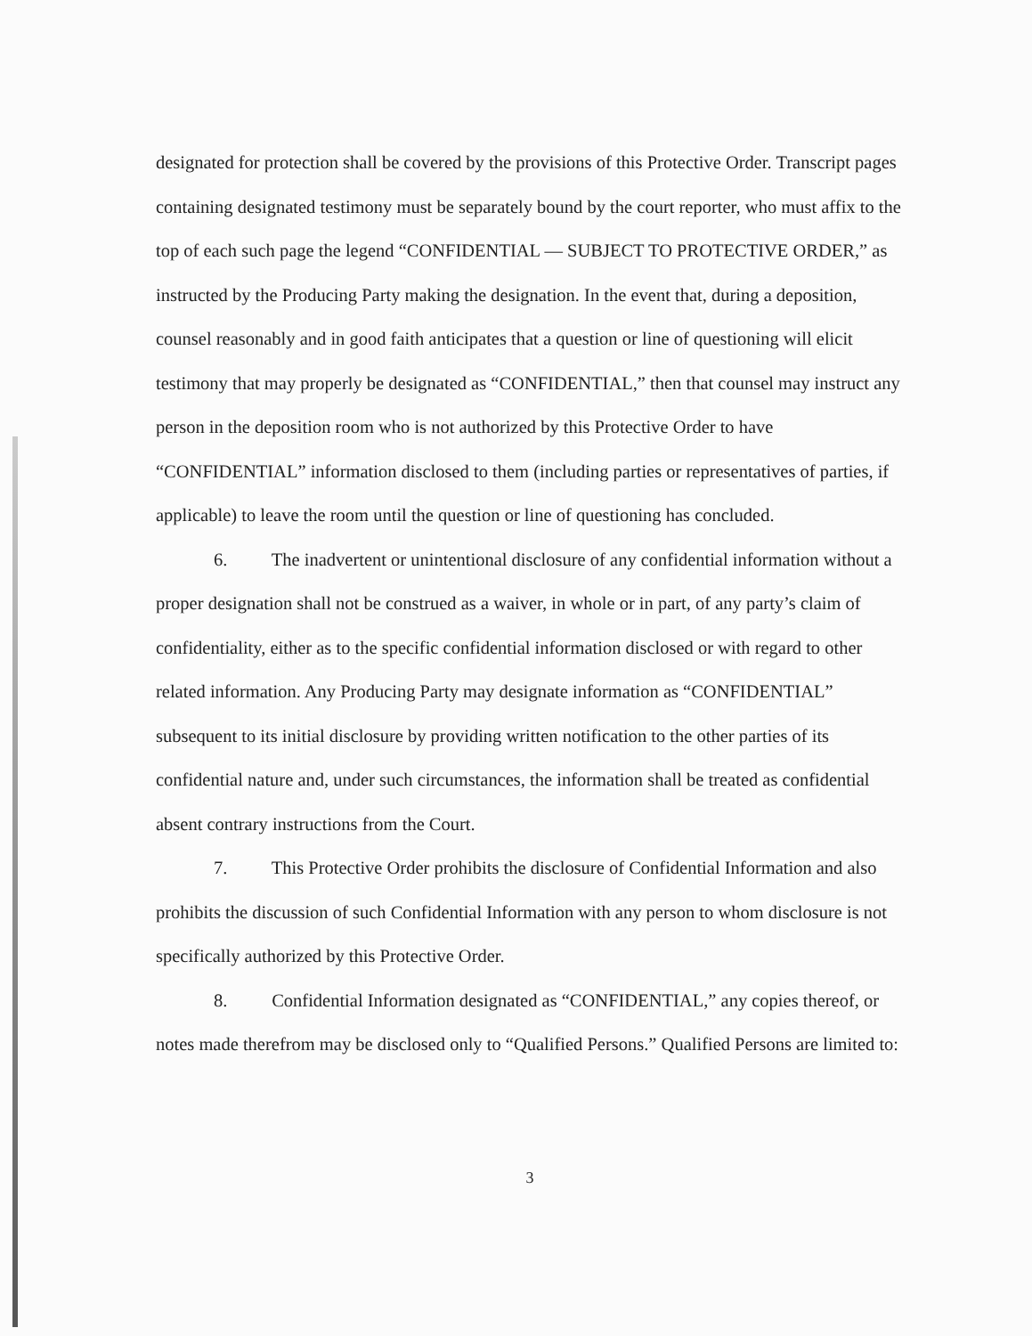designated for protection shall be covered by the provisions of this Protective Order. Transcript pages containing designated testimony must be separately bound by the court reporter, who must affix to the top of each such page the legend “CONFIDENTIAL — SUBJECT TO PROTECTIVE ORDER,” as instructed by the Producing Party making the designation. In the event that, during a deposition, counsel reasonably and in good faith anticipates that a question or line of questioning will elicit testimony that may properly be designated as “CONFIDENTIAL,” then that counsel may instruct any person in the deposition room who is not authorized by this Protective Order to have “CONFIDENTIAL” information disclosed to them (including parties or representatives of parties, if applicable) to leave the room until the question or line of questioning has concluded.
6. The inadvertent or unintentional disclosure of any confidential information without a proper designation shall not be construed as a waiver, in whole or in part, of any party’s claim of confidentiality, either as to the specific confidential information disclosed or with regard to other related information. Any Producing Party may designate information as “CONFIDENTIAL” subsequent to its initial disclosure by providing written notification to the other parties of its confidential nature and, under such circumstances, the information shall be treated as confidential absent contrary instructions from the Court.
7. This Protective Order prohibits the disclosure of Confidential Information and also prohibits the discussion of such Confidential Information with any person to whom disclosure is not specifically authorized by this Protective Order.
8. Confidential Information designated as “CONFIDENTIAL,” any copies thereof, or notes made therefrom may be disclosed only to “Qualified Persons.” Qualified Persons are limited to:
3